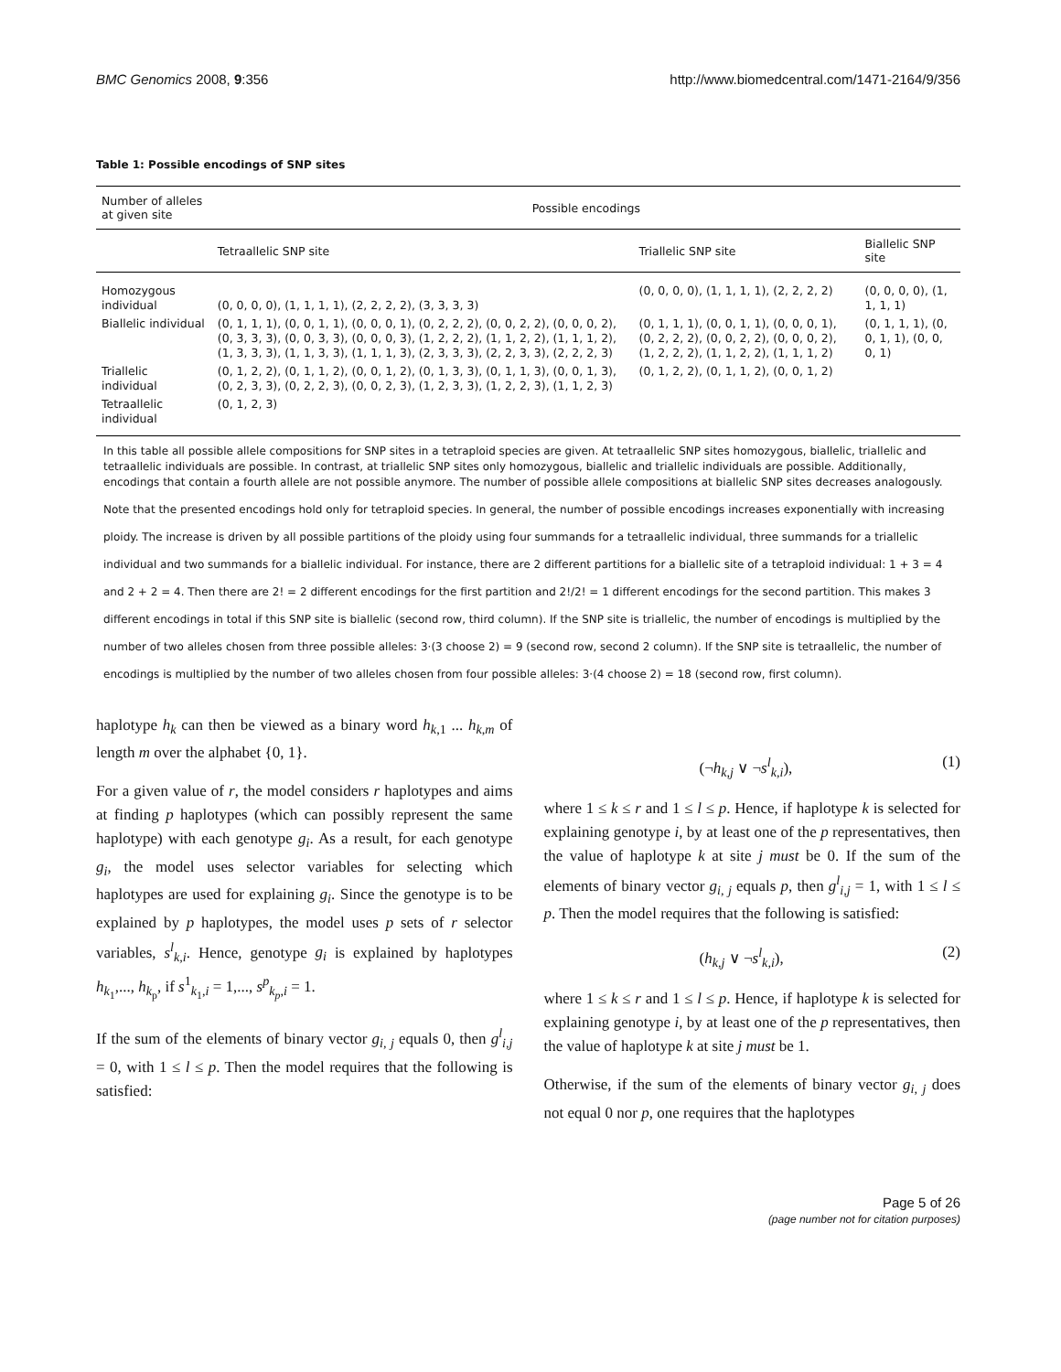BMC Genomics 2008, 9:356 http://www.biomedcentral.com/1471-2164/9/356
Table 1: Possible encodings of SNP sites
| Number of alleles at given site | Possible encodings | | |
| --- | --- | --- | --- |
| | Tetraallelic SNP site | Triallelic SNP site | Biallelic SNP site |
| Homozygous individual | (0, 0, 0, 0), (1, 1, 1, 1), (2, 2, 2, 2), (3, 3, 3, 3) | (0, 0, 0, 0), (1, 1, 1, 1), (2, 2, 2, 2) | (0, 0, 0, 0), (1, 1, 1, 1) |
| Biallelic individual | (0, 1, 1, 1), (0, 0, 1, 1), (0, 0, 0, 1), (0, 2, 2, 2), (0, 0, 2, 2), (0, 0, 0, 2), (0, 3, 3, 3), (0, 0, 3, 3), (0, 0, 0, 3), (1, 2, 2, 2), (1, 1, 2, 2), (1, 1, 1, 2), (1, 3, 3, 3), (1, 1, 3, 3), (1, 1, 1, 3), (2, 3, 3, 3), (2, 2, 3, 3), (2, 2, 2, 3) | (0, 1, 1, 1), (0, 0, 1, 1), (0, 0, 0, 1), (0, 2, 2, 2), (0, 0, 2, 2), (0, 0, 0, 2), (1, 2, 2, 2), (1, 1, 2, 2), (1, 1, 1, 2) | (0, 1, 1, 1), (0, 0, 1, 1), (0, 0, 0, 1) |
| Triallelic individual | (0, 1, 2, 2), (0, 1, 1, 2), (0, 0, 1, 2), (0, 1, 3, 3), (0, 1, 1, 3), (0, 0, 1, 3), (0, 2, 3, 3), (0, 2, 2, 3), (0, 0, 2, 3), (1, 2, 3, 3), (1, 2, 2, 3), (1, 1, 2, 3) | (0, 1, 2, 2), (0, 1, 1, 2), (0, 0, 1, 2) | |
| Tetraallelic individual | (0, 1, 2, 3) | | |
In this table all possible allele compositions for SNP sites in a tetraploid species are given. At tetraallelic SNP sites homozygous, biallelic, triallelic and tetraallelic individuals are possible. In contrast, at triallelic SNP sites only homozygous, biallelic and triallelic individuals are possible. Additionally, encodings that contain a fourth allele are not possible anymore. The number of possible allele compositions at biallelic SNP sites decreases analogously.
Note that the presented encodings hold only for tetraploid species. In general, the number of possible encodings increases exponentially with increasing ploidy. The increase is driven by all possible partitions of the ploidy using four summands for a tetraallelic individual, three summands for a triallelic individual and two summands for a biallelic individual. For instance, there are 2 different partitions for a biallelic site of a tetraploid individual: 1 + 3 = 4 and 2 + 2 = 4. Then there are 2! = 2 different encodings for the first partition and 2!/2! = 1 different encodings for the second partition. This makes 3 different encodings in total if this SNP site is biallelic (second row, third column). If the SNP site is triallelic, the number of encodings is multiplied by the number of two alleles chosen from three possible alleles: 3·(3 choose 2) = 9 (second row, second 2 column). If the SNP site is tetraallelic, the number of encodings is multiplied by the number of two alleles chosen from four possible alleles: 3·(4 choose 2) = 18 (second row, first column).
haplotype h<sub>k</sub> can then be viewed as a binary word h<sub>k,1</sub> ... h<sub>k,m</sub> of length m over the alphabet {0, 1}.
For a given value of r, the model considers r haplotypes and aims at finding p haplotypes (which can possibly represent the same haplotype) with each genotype g<sub>i</sub>. As a result, for each genotype g<sub>i</sub>, the model uses selector variables for selecting which haplotypes are used for explaining g<sub>i</sub>. Since the genotype is to be explained by p haplotypes, the model uses p sets of r selector variables, s<sup>l</sup><sub>k,i</sub>. Hence, genotype g<sub>i</sub> is explained by haplotypes h<sub>k<sub>1</sub></sub>,..., h<sub>k<sub>p</sub></sub>, if s<sup>1</sup><sub>k<sub>1</sub>,i</sub> = 1,..., s<sup>p</sup><sub>k<sub>p</sub>,i</sub> = 1.
If the sum of the elements of binary vector g<sub>i, j</sub> equals 0, then g<sup>l</sup><sub>i,j</sub> = 0, with 1 ≤ l ≤ p. Then the model requires that the following is satisfied:
(¬h<sub>k,j</sub> ∨ ¬s<sup>l</sup><sub>k,i</sub>), (1)
where 1 ≤ k ≤ r and 1 ≤ l ≤ p. Hence, if haplotype k is selected for explaining genotype i, by at least one of the p representatives, then the value of haplotype k at site j must be 0. If the sum of the elements of binary vector g<sub>i, j</sub> equals p, then g<sup>l</sup><sub>i,j</sub> = 1, with 1 ≤ l ≤ p. Then the model requires that the following is satisfied:
(h<sub>k,j</sub> ∨ ¬s<sup>l</sup><sub>k,i</sub>), (2)
where 1 ≤ k ≤ r and 1 ≤ l ≤ p. Hence, if haplotype k is selected for explaining genotype i, by at least one of the p representatives, then the value of haplotype k at site j must be 1.
Otherwise, if the sum of the elements of binary vector g<sub>i, j</sub> does not equal 0 nor p, one requires that the haplotypes
Page 5 of 26
(page number not for citation purposes)